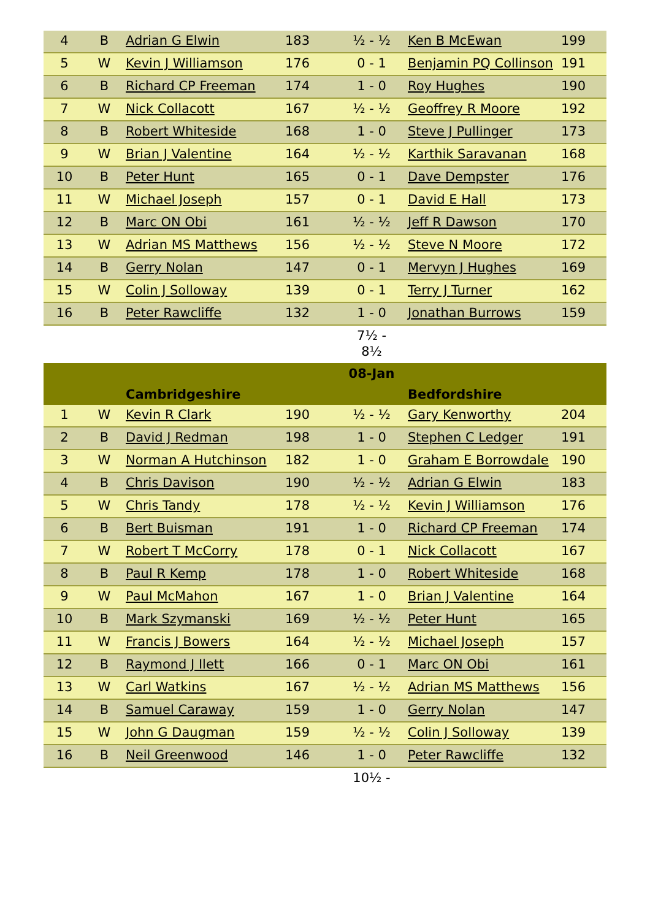| 4 | B | Adrian G Elwin | 183 | ½ - ½ | Ken B McEwan | 199 |
| 5 | W | Kevin J Williamson | 176 | 0 - 1 | Benjamin PQ Collinson | 191 |
| 6 | B | Richard CP Freeman | 174 | 1 - 0 | Roy Hughes | 190 |
| 7 | W | Nick Collacott | 167 | ½ - ½ | Geoffrey R Moore | 192 |
| 8 | B | Robert Whiteside | 168 | 1 - 0 | Steve J Pullinger | 173 |
| 9 | W | Brian J Valentine | 164 | ½ - ½ | Karthik Saravanan | 168 |
| 10 | B | Peter Hunt | 165 | 0 - 1 | Dave Dempster | 176 |
| 11 | W | Michael Joseph | 157 | 0 - 1 | David E Hall | 173 |
| 12 | B | Marc ON Obi | 161 | ½ - ½ | Jeff R Dawson | 170 |
| 13 | W | Adrian MS Matthews | 156 | ½ - ½ | Steve N Moore | 172 |
| 14 | B | Gerry Nolan | 147 | 0 - 1 | Mervyn J Hughes | 169 |
| 15 | W | Colin J Solloway | 139 | 0 - 1 | Terry J Turner | 162 |
| 16 | B | Peter Rawcliffe | 132 | 1 - 0 | Jonathan Burrows | 159 |
| | | | | 7½ - 8½ | | |
| | | | | 08-Jan | | |
| | | Cambridgeshire | | | Bedfordshire | |
| 1 | W | Kevin R Clark | 190 | ½ - ½ | Gary Kenworthy | 204 |
| 2 | B | David J Redman | 198 | 1 - 0 | Stephen C Ledger | 191 |
| 3 | W | Norman A Hutchinson | 182 | 1 - 0 | Graham E Borrowdale | 190 |
| 4 | B | Chris Davison | 190 | ½ - ½ | Adrian G Elwin | 183 |
| 5 | W | Chris Tandy | 178 | ½ - ½ | Kevin J Williamson | 176 |
| 6 | B | Bert Buisman | 191 | 1 - 0 | Richard CP Freeman | 174 |
| 7 | W | Robert T McCorry | 178 | 0 - 1 | Nick Collacott | 167 |
| 8 | B | Paul R Kemp | 178 | 1 - 0 | Robert Whiteside | 168 |
| 9 | W | Paul McMahon | 167 | 1 - 0 | Brian J Valentine | 164 |
| 10 | B | Mark Szymanski | 169 | ½ - ½ | Peter Hunt | 165 |
| 11 | W | Francis J Bowers | 164 | ½ - ½ | Michael Joseph | 157 |
| 12 | B | Raymond J Ilett | 166 | 0 - 1 | Marc ON Obi | 161 |
| 13 | W | Carl Watkins | 167 | ½ - ½ | Adrian MS Matthews | 156 |
| 14 | B | Samuel Caraway | 159 | 1 - 0 | Gerry Nolan | 147 |
| 15 | W | John G Daugman | 159 | ½ - ½ | Colin J Solloway | 139 |
| 16 | B | Neil Greenwood | 146 | 1 - 0 | Peter Rawcliffe | 132 |
| | | | | 10½ - | | |